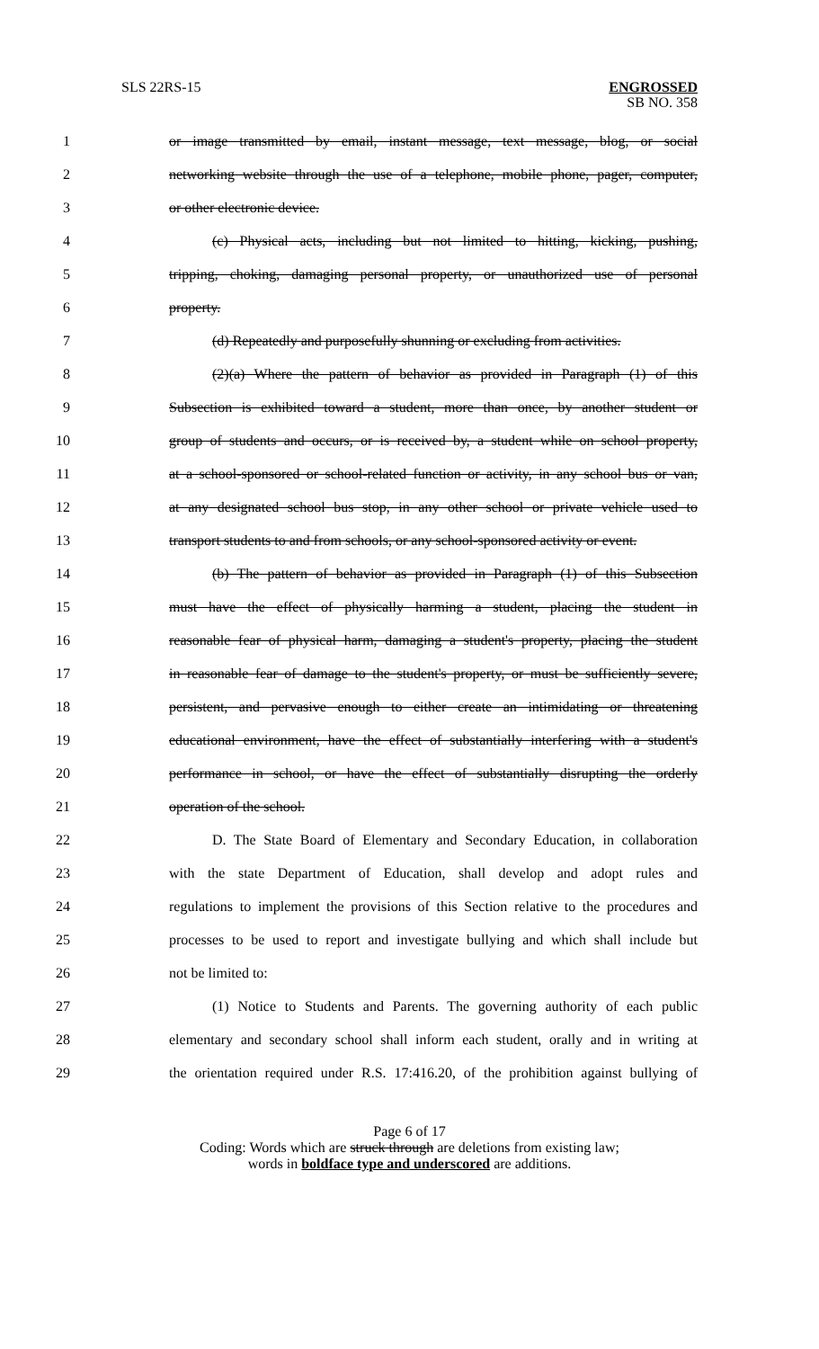SLS 22RS-15 ENGROSSED
SB NO. 358
1 or image transmitted by email, instant message, text message, blog, or social
2 networking website through the use of a telephone, mobile phone, pager, computer,
3 or other electronic device.
4 (c) Physical acts, including but not limited to hitting, kicking, pushing,
5 tripping, choking, damaging personal property, or unauthorized use of personal
6 property.
7 (d) Repeatedly and purposefully shunning or excluding from activities.
8 (2)(a) Where the pattern of behavior as provided in Paragraph (1) of this
9 Subsection is exhibited toward a student, more than once, by another student or
10 group of students and occurs, or is received by, a student while on school property,
11 at a school-sponsored or school-related function or activity, in any school bus or van,
12 at any designated school bus stop, in any other school or private vehicle used to
13 transport students to and from schools, or any school-sponsored activity or event.
14 (b) The pattern of behavior as provided in Paragraph (1) of this Subsection
15 must have the effect of physically harming a student, placing the student in
16 reasonable fear of physical harm, damaging a student's property, placing the student
17 in reasonable fear of damage to the student's property, or must be sufficiently severe,
18 persistent, and pervasive enough to either create an intimidating or threatening
19 educational environment, have the effect of substantially interfering with a student's
20 performance in school, or have the effect of substantially disrupting the orderly
21 operation of the school.
22 D. The State Board of Elementary and Secondary Education, in collaboration
23 with the state Department of Education, shall develop and adopt rules and
24 regulations to implement the provisions of this Section relative to the procedures and
25 processes to be used to report and investigate bullying and which shall include but
26 not be limited to:
27 (1) Notice to Students and Parents. The governing authority of each public
28 elementary and secondary school shall inform each student, orally and in writing at
29 the orientation required under R.S. 17:416.20, of the prohibition against bullying of
Page 6 of 17
Coding: Words which are struck through are deletions from existing law;
words in boldface type and underscored are additions.